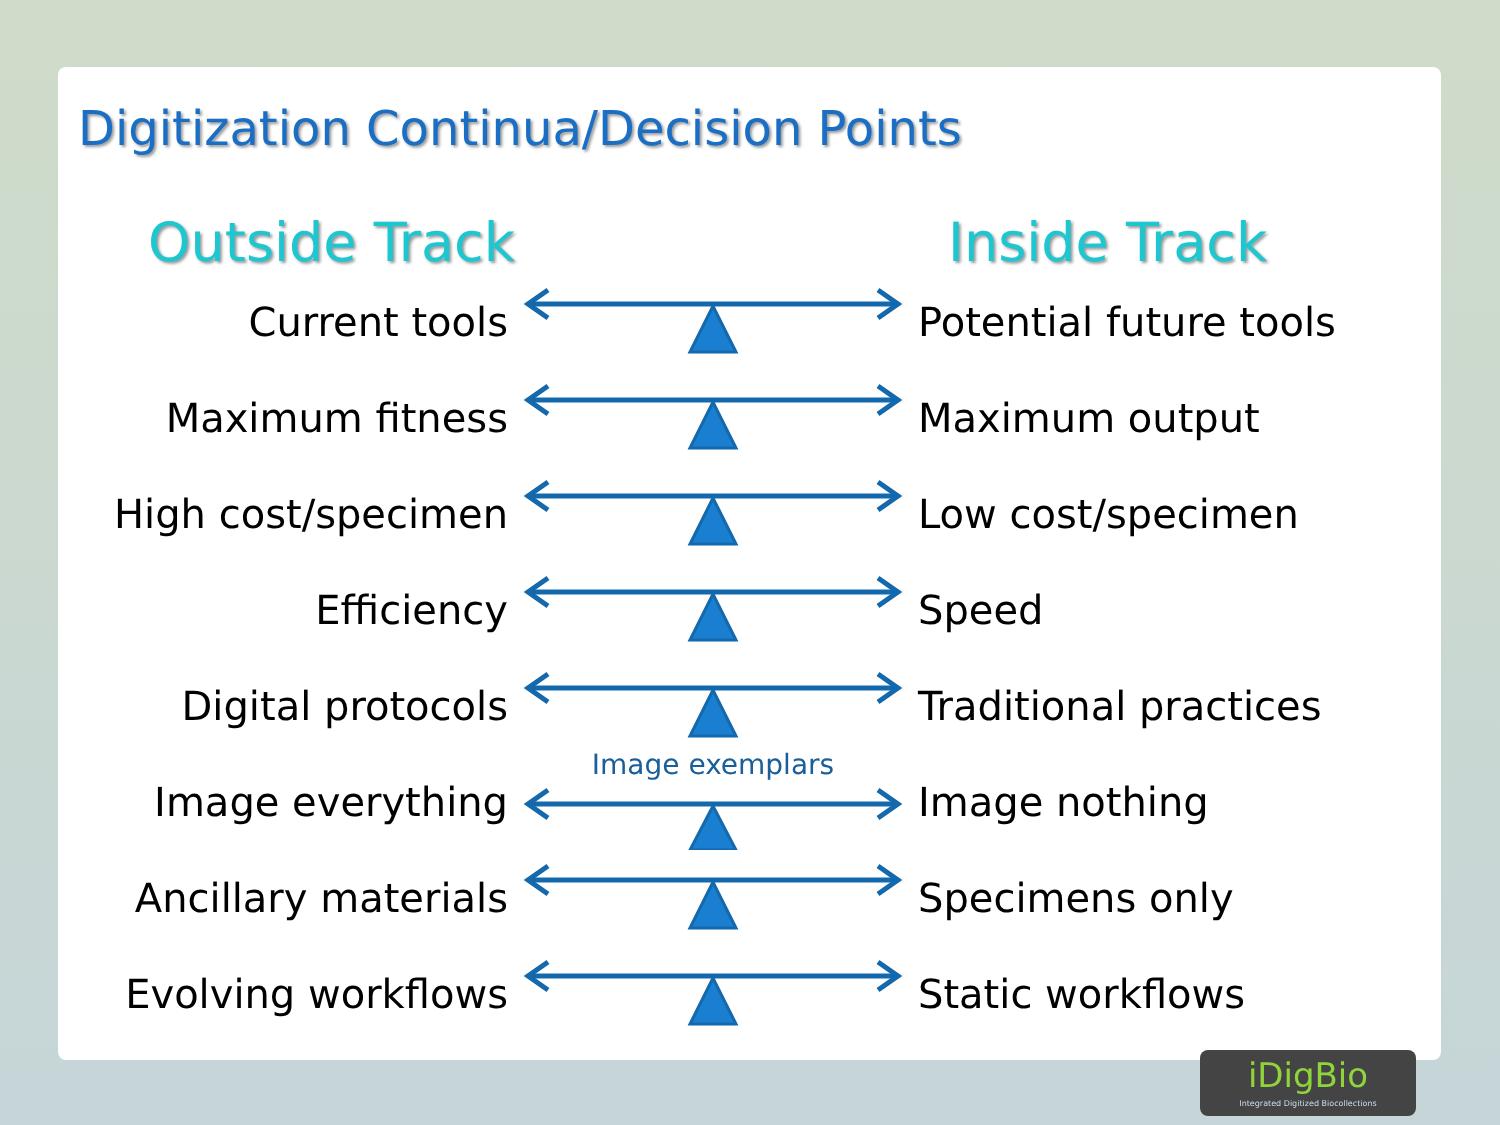Digitization Continua/Decision Points
Outside Track Inside Track
Current tools Potential future tools
Maximum fitness Maximum output
High cost/specimen
Low cost/specimen
Efficiency Speed
Digital protocols Traditional practices
Image everything
Image exemplars
Image nothing
Ancillary materials
Specimens only
Evolving workflows
Static workflows
iDigBio
Integrated Digitized Biocollections